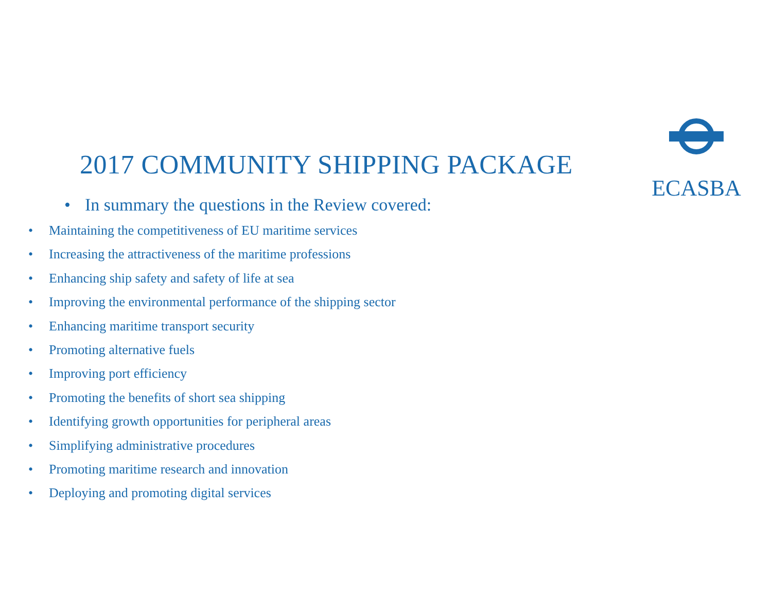ECASBA
2017 COMMUNITY SHIPPING PACKAGE
• In summary the questions in the Review covered:
• Maintaining the competitiveness of EU maritime services
• Increasing the attractiveness of the maritime professions
• Enhancing ship safety and safety of life at sea
• Improving the environmental performance of the shipping sector
• Enhancing maritime transport security
• Promoting alternative fuels
• Improving port efficiency
• Promoting the benefits of short sea shipping
• Identifying growth opportunities for peripheral areas
• Simplifying administrative procedures
• Promoting maritime research and innovation
• Deploying and promoting digital services